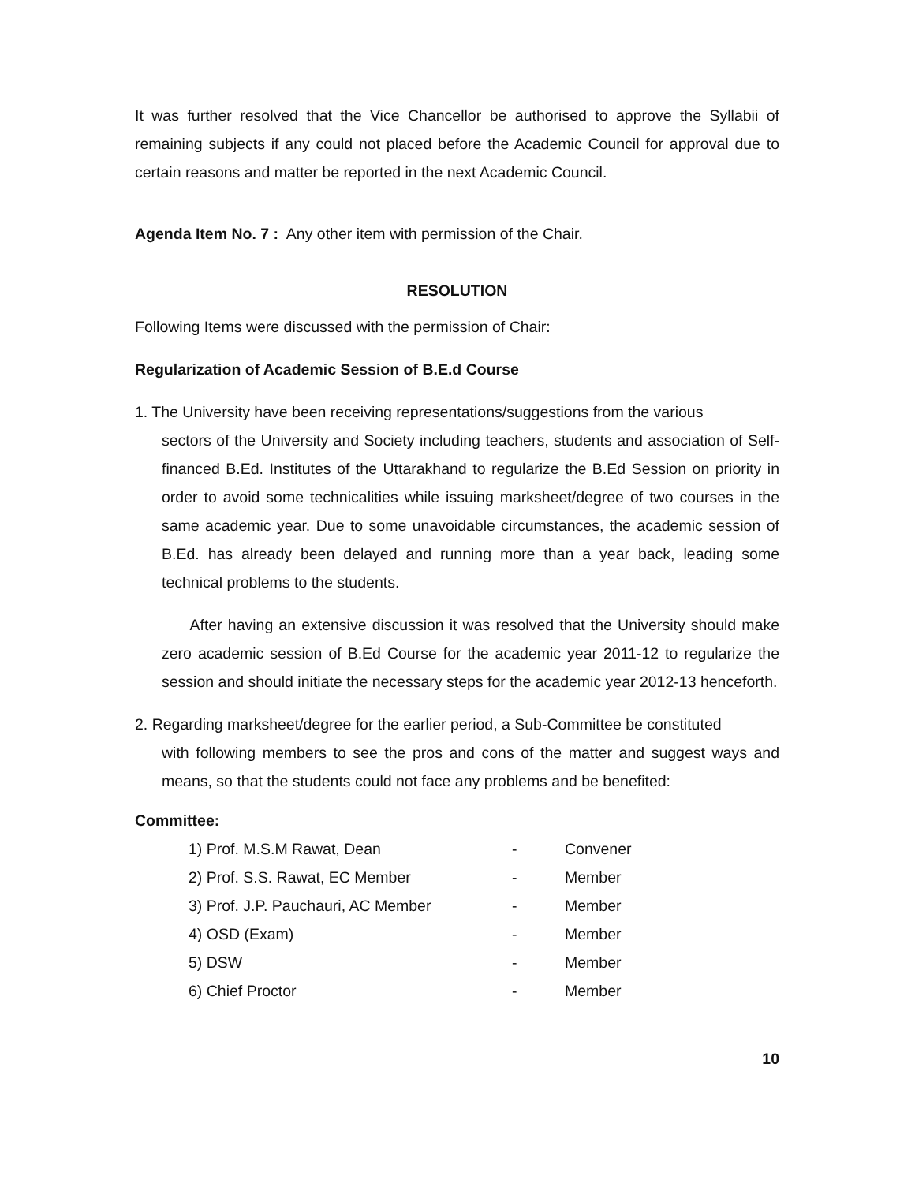It was further resolved that the Vice Chancellor be authorised to approve the Syllabii of remaining subjects if any could not placed before the Academic Council for approval due to certain reasons and matter be reported in the next Academic Council.
Agenda Item No. 7 : Any other item with permission of the Chair.
RESOLUTION
Following Items were discussed with the permission of Chair:
Regularization of Academic Session of B.E.d Course
1. The University have been receiving representations/suggestions from the various
sectors of the University and Society including teachers, students and association of Self-financed B.Ed. Institutes of the Uttarakhand to regularize the B.Ed Session on priority in order to avoid some technicalities while issuing marksheet/degree of two courses in the same academic year. Due to some unavoidable circumstances, the academic session of B.Ed. has already been delayed and running more than a year back, leading some technical problems to the students.
After having an extensive discussion it was resolved that the University should make zero academic session of B.Ed Course for the academic year 2011-12 to regularize the session and should initiate the necessary steps for the academic year 2012-13 henceforth.
2. Regarding marksheet/degree for the earlier period, a Sub-Committee be constituted
with following members to see the pros and cons of the matter and suggest ways and means, so that the students could not face any problems and be benefited:
Committee:
| 1) Prof. M.S.M Rawat, Dean | - | Convener |
| 2) Prof. S.S. Rawat, EC Member | - | Member |
| 3) Prof. J.P. Pauchauri, AC Member | - | Member |
| 4) OSD (Exam) | - | Member |
| 5) DSW | - | Member |
| 6) Chief Proctor | - | Member |
10